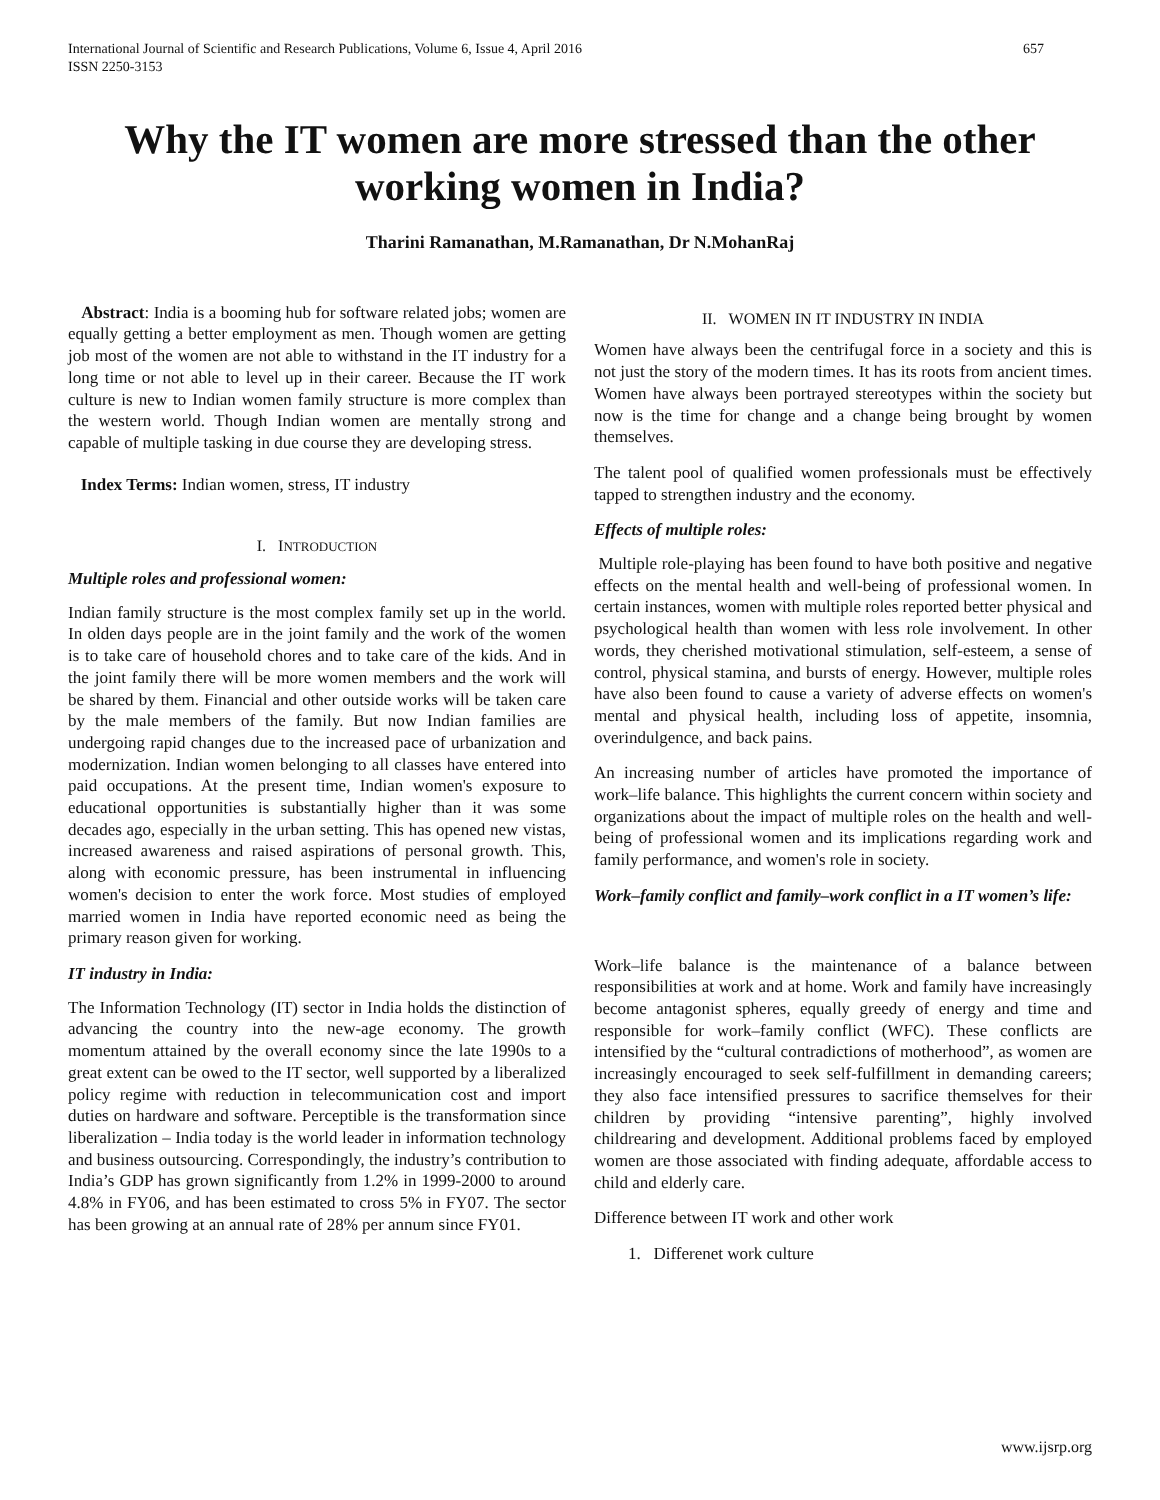International Journal of Scientific and Research Publications, Volume 6, Issue 4, April 2016
ISSN 2250-3153 657
Why the IT women are more stressed than the other working women in India?
Tharini Ramanathan, M.Ramanathan, Dr N.MohanRaj
Abstract: India is a booming hub for software related jobs; women are equally getting a better employment as men. Though women are getting job most of the women are not able to withstand in the IT industry for a long time or not able to level up in their career. Because the IT work culture is new to Indian women family structure is more complex than the western world. Though Indian women are mentally strong and capable of multiple tasking in due course they are developing stress.
Index Terms: Indian women, stress, IT industry
I. INTRODUCTION
Multiple roles and professional women:
Indian family structure is the most complex family set up in the world. In olden days people are in the joint family and the work of the women is to take care of household chores and to take care of the kids. And in the joint family there will be more women members and the work will be shared by them. Financial and other outside works will be taken care by the male members of the family. But now Indian families are undergoing rapid changes due to the increased pace of urbanization and modernization. Indian women belonging to all classes have entered into paid occupations. At the present time, Indian women's exposure to educational opportunities is substantially higher than it was some decades ago, especially in the urban setting. This has opened new vistas, increased awareness and raised aspirations of personal growth. This, along with economic pressure, has been instrumental in influencing women's decision to enter the work force. Most studies of employed married women in India have reported economic need as being the primary reason given for working.
IT industry in India:
The Information Technology (IT) sector in India holds the distinction of advancing the country into the new-age economy. The growth momentum attained by the overall economy since the late 1990s to a great extent can be owed to the IT sector, well supported by a liberalized policy regime with reduction in telecommunication cost and import duties on hardware and software. Perceptible is the transformation since liberalization – India today is the world leader in information technology and business outsourcing. Correspondingly, the industry’s contribution to India’s GDP has grown significantly from 1.2% in 1999-2000 to around 4.8% in FY06, and has been estimated to cross 5% in FY07. The sector has been growing at an annual rate of 28% per annum since FY01.
II. WOMEN IN IT INDUSTRY IN INDIA
Women have always been the centrifugal force in a society and this is not just the story of the modern times. It has its roots from ancient times. Women have always been portrayed stereotypes within the society but now is the time for change and a change being brought by women themselves.
The talent pool of qualified women professionals must be effectively tapped to strengthen industry and the economy.
Effects of multiple roles:
Multiple role-playing has been found to have both positive and negative effects on the mental health and well-being of professional women. In certain instances, women with multiple roles reported better physical and psychological health than women with less role involvement. In other words, they cherished motivational stimulation, self-esteem, a sense of control, physical stamina, and bursts of energy. However, multiple roles have also been found to cause a variety of adverse effects on women's mental and physical health, including loss of appetite, insomnia, overindulgence, and back pains.
An increasing number of articles have promoted the importance of work–life balance. This highlights the current concern within society and organizations about the impact of multiple roles on the health and well-being of professional women and its implications regarding work and family performance, and women's role in society.
Work–family conflict and family–work conflict in a IT women’s life:
Work–life balance is the maintenance of a balance between responsibilities at work and at home. Work and family have increasingly become antagonist spheres, equally greedy of energy and time and responsible for work–family conflict (WFC). These conflicts are intensified by the “cultural contradictions of motherhood”, as women are increasingly encouraged to seek self-fulfillment in demanding careers; they also face intensified pressures to sacrifice themselves for their children by providing “intensive parenting”, highly involved childrearing and development. Additional problems faced by employed women are those associated with finding adequate, affordable access to child and elderly care.
Difference between IT work and other work
1. Differenet work culture
www.ijsrp.org